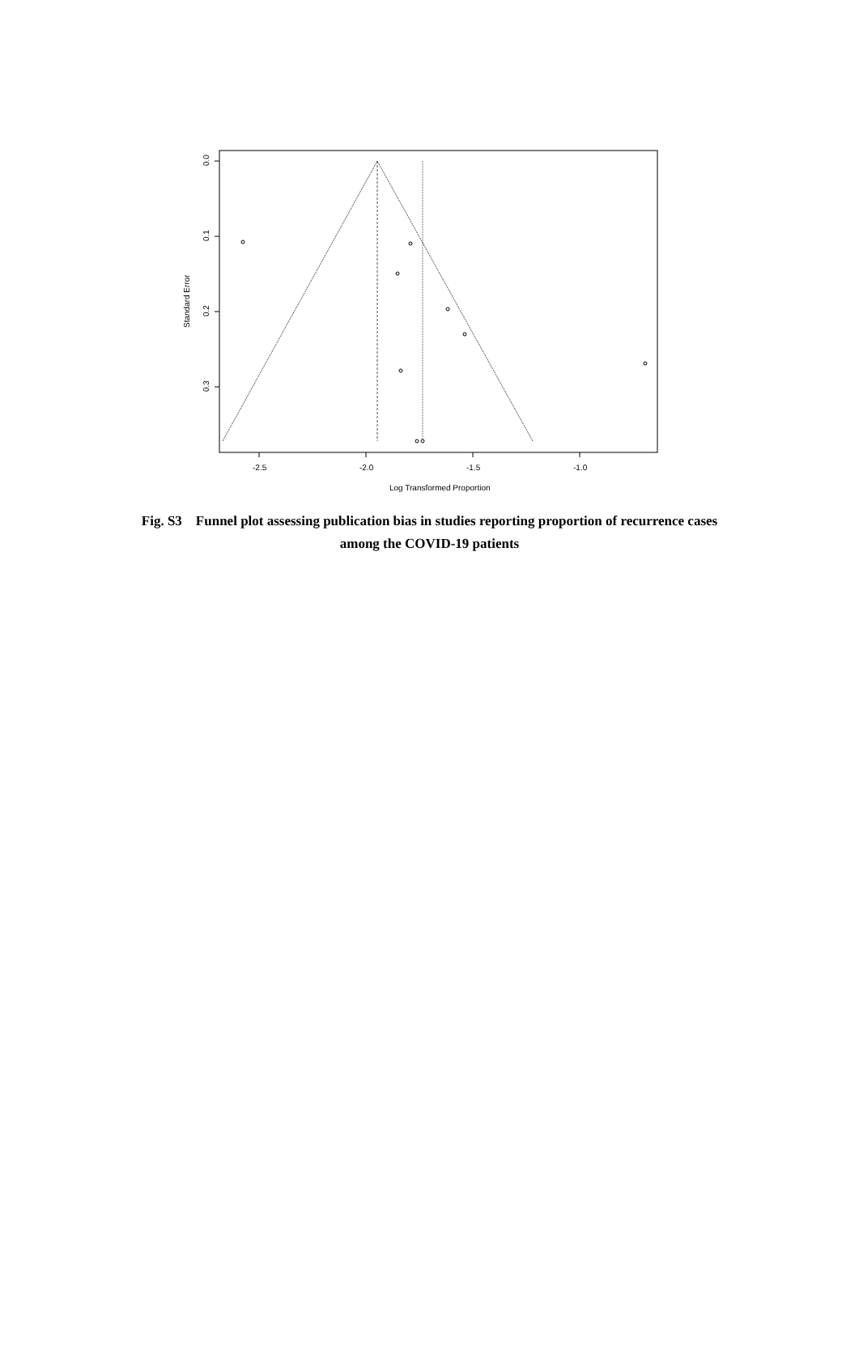-2.5
-2.0
-1.5
-1.0
Log Transformed Proportion
0.0
0.1
0.2
0.3
Standard Error
Fig. S3 Funnel plot assessing publication bias in studies reporting proportion of recurrence cases among the COVID-19 patients